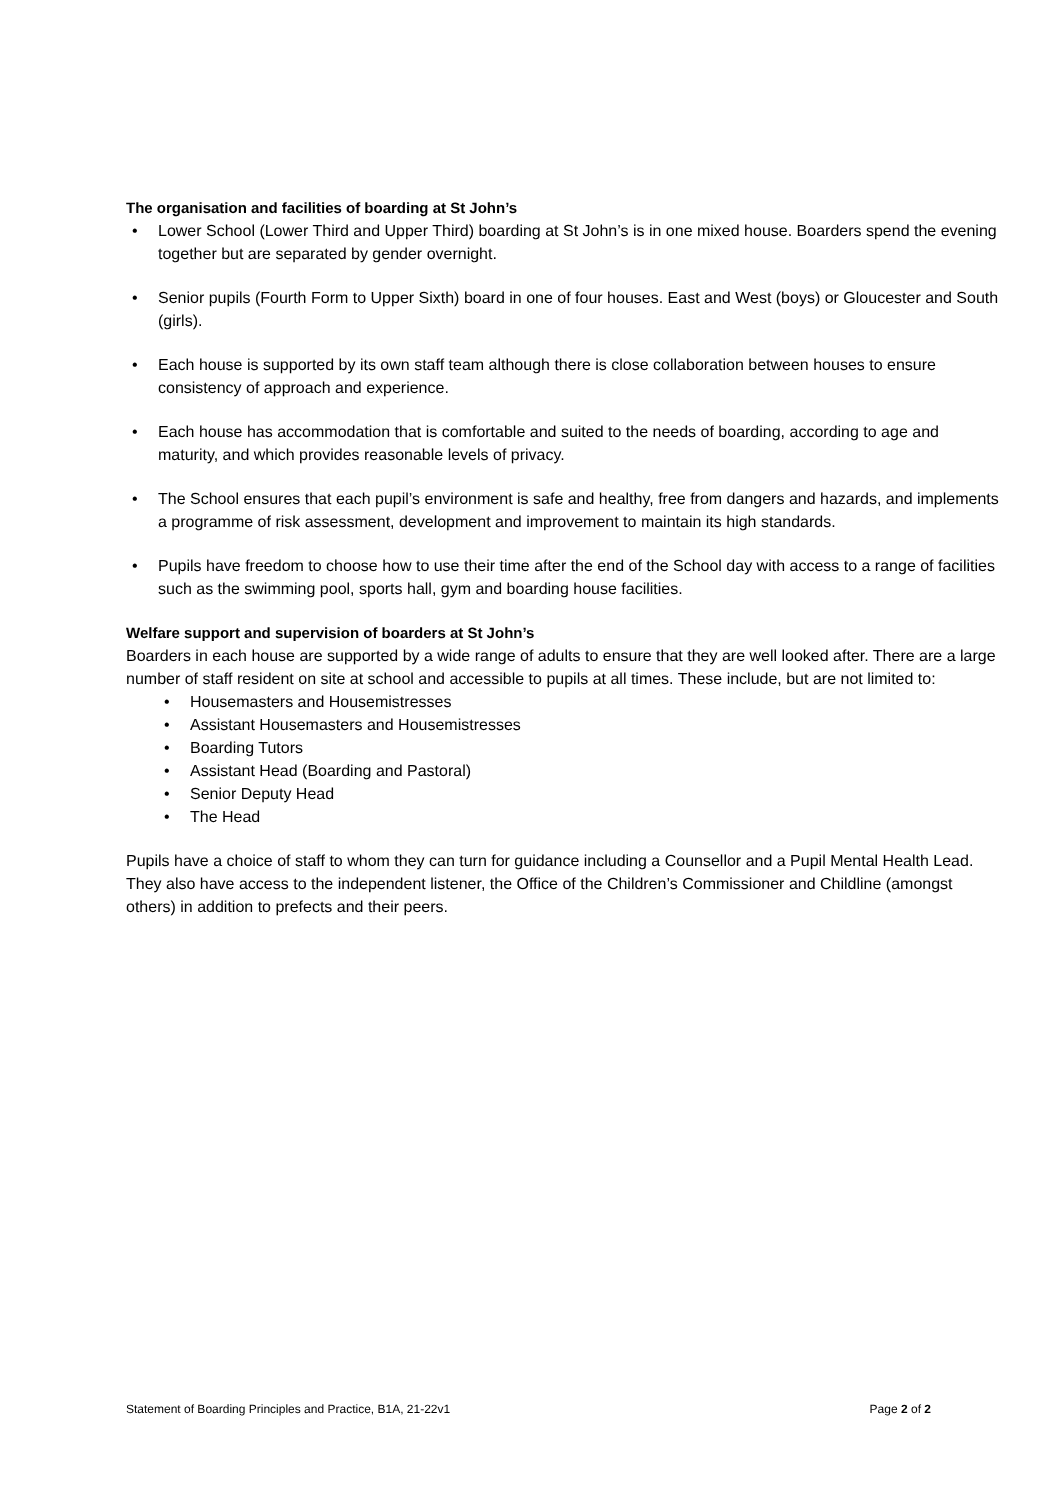The organisation and facilities of boarding at St John’s
Lower School (Lower Third and Upper Third) boarding at St John’s is in one mixed house. Boarders spend the evening together but are separated by gender overnight.
Senior pupils (Fourth Form to Upper Sixth) board in one of four houses. East and West (boys) or Gloucester and South (girls).
Each house is supported by its own staff team although there is close collaboration between houses to ensure consistency of approach and experience.
Each house has accommodation that is comfortable and suited to the needs of boarding, according to age and maturity, and which provides reasonable levels of privacy.
The School ensures that each pupil’s environment is safe and healthy, free from dangers and hazards, and implements a programme of risk assessment, development and improvement to maintain its high standards.
Pupils have freedom to choose how to use their time after the end of the School day with access to a range of facilities such as the swimming pool, sports hall, gym and boarding house facilities.
Welfare support and supervision of boarders at St John’s
Boarders in each house are supported by a wide range of adults to ensure that they are well looked after. There are a large number of staff resident on site at school and accessible to pupils at all times. These include, but are not limited to:
Housemasters and Housemistresses
Assistant Housemasters and Housemistresses
Boarding Tutors
Assistant Head (Boarding and Pastoral)
Senior Deputy Head
The Head
Pupils have a choice of staff to whom they can turn for guidance including a Counsellor and a Pupil Mental Health Lead. They also have access to the independent listener, the Office of the Children’s Commissioner and Childline (amongst others) in addition to prefects and their peers.
Statement of Boarding Principles and Practice, B1A, 21-22v1 Page 2 of 2